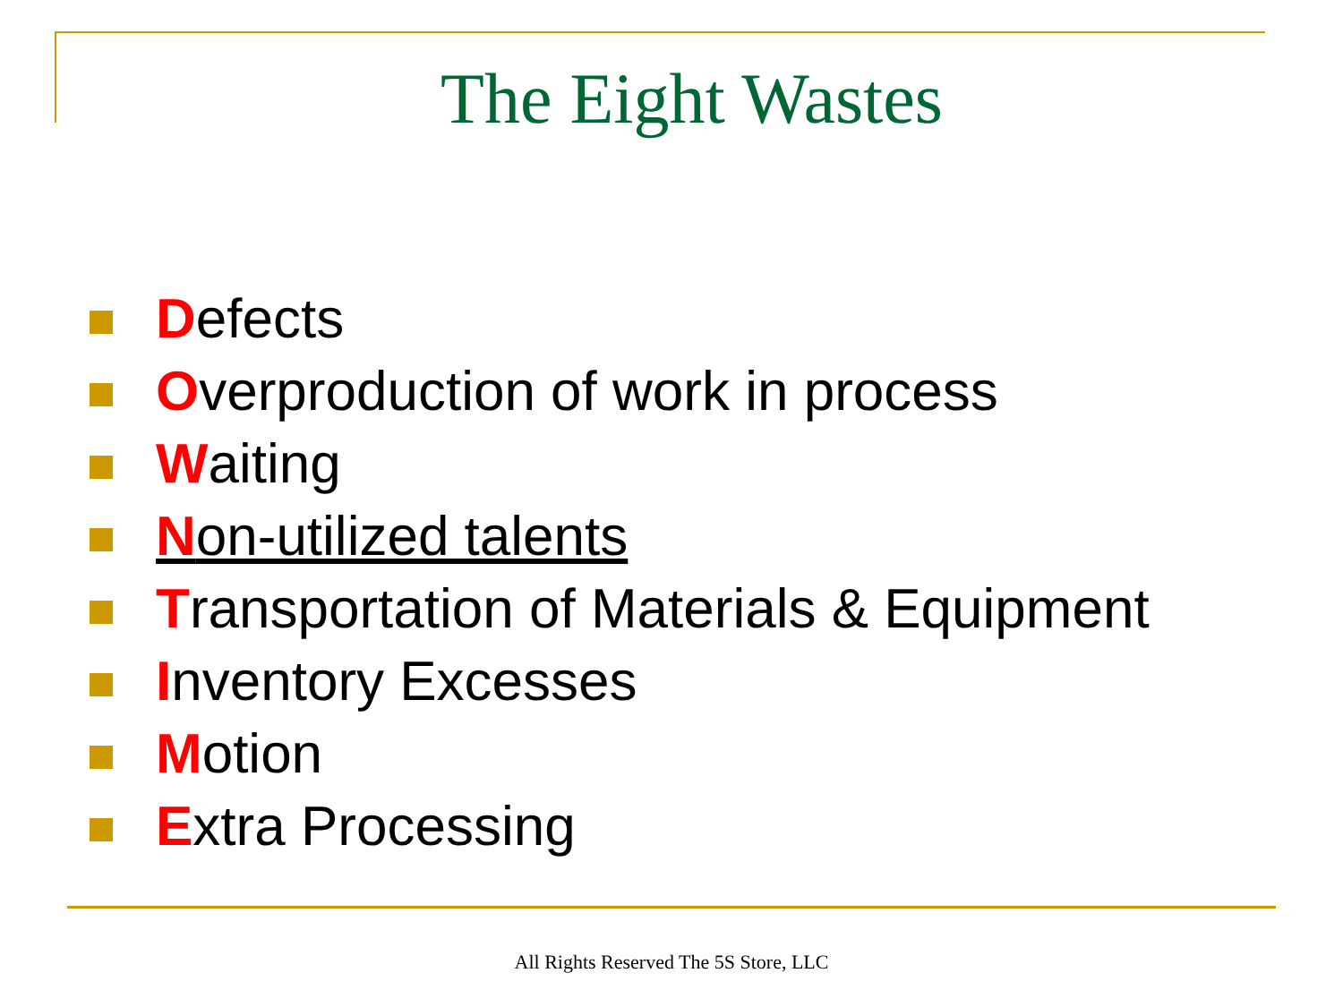The Eight Wastes
Defects
Overproduction of work in process
Waiting
Non-utilized talents
Transportation of Materials & Equipment
Inventory Excesses
Motion
Extra Processing
All Rights Reserved The 5S Store, LLC